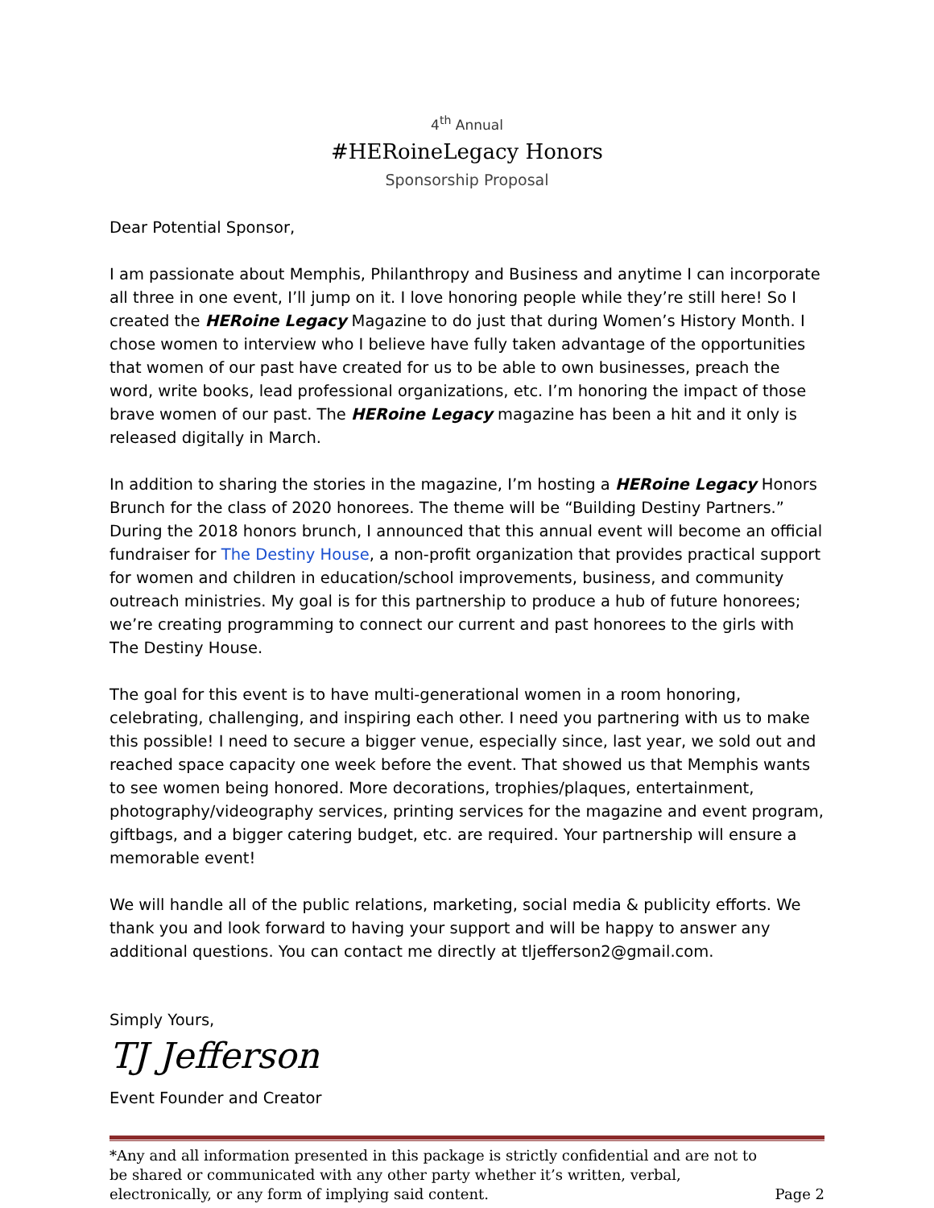4<sup>th</sup> Annual
#HERoineLegacy Honors
Sponsorship Proposal
Dear Potential Sponsor,
I am passionate about Memphis, Philanthropy and Business and anytime I can incorporate all three in one event, I’ll jump on it. I love honoring people while they’re still here! So I created the HERoine Legacy Magazine to do just that during Women’s History Month. I chose women to interview who I believe have fully taken advantage of the opportunities that women of our past have created for us to be able to own businesses, preach the word, write books, lead professional organizations, etc. I’m honoring the impact of those brave women of our past. The HERoine Legacy magazine has been a hit and it only is released digitally in March.
In addition to sharing the stories in the magazine, I’m hosting a HERoine Legacy Honors Brunch for the class of 2020 honorees. The theme will be “Building Destiny Partners.” During the 2018 honors brunch, I announced that this annual event will become an official fundraiser for The Destiny House, a non-profit organization that provides practical support for women and children in education/school improvements, business, and community outreach ministries. My goal is for this partnership to produce a hub of future honorees; we’re creating programming to connect our current and past honorees to the girls with The Destiny House.
The goal for this event is to have multi-generational women in a room honoring, celebrating, challenging, and inspiring each other. I need you partnering with us to make this possible! I need to secure a bigger venue, especially since, last year, we sold out and reached space capacity one week before the event. That showed us that Memphis wants to see women being honored. More decorations, trophies/plaques, entertainment, photography/videography services, printing services for the magazine and event program, giftbags, and a bigger catering budget, etc. are required. Your partnership will ensure a memorable event!
We will handle all of the public relations, marketing, social media & publicity efforts. We thank you and look forward to having your support and will be happy to answer any additional questions. You can contact me directly at tljefferson2@gmail.com.
Simply Yours,
TJ Jefferson
Event Founder and Creator
*Any and all information presented in this package is strictly confidential and are not to be shared or communicated with any other party whether it’s written, verbal, electronically, or any form of implying said content.
Page 2